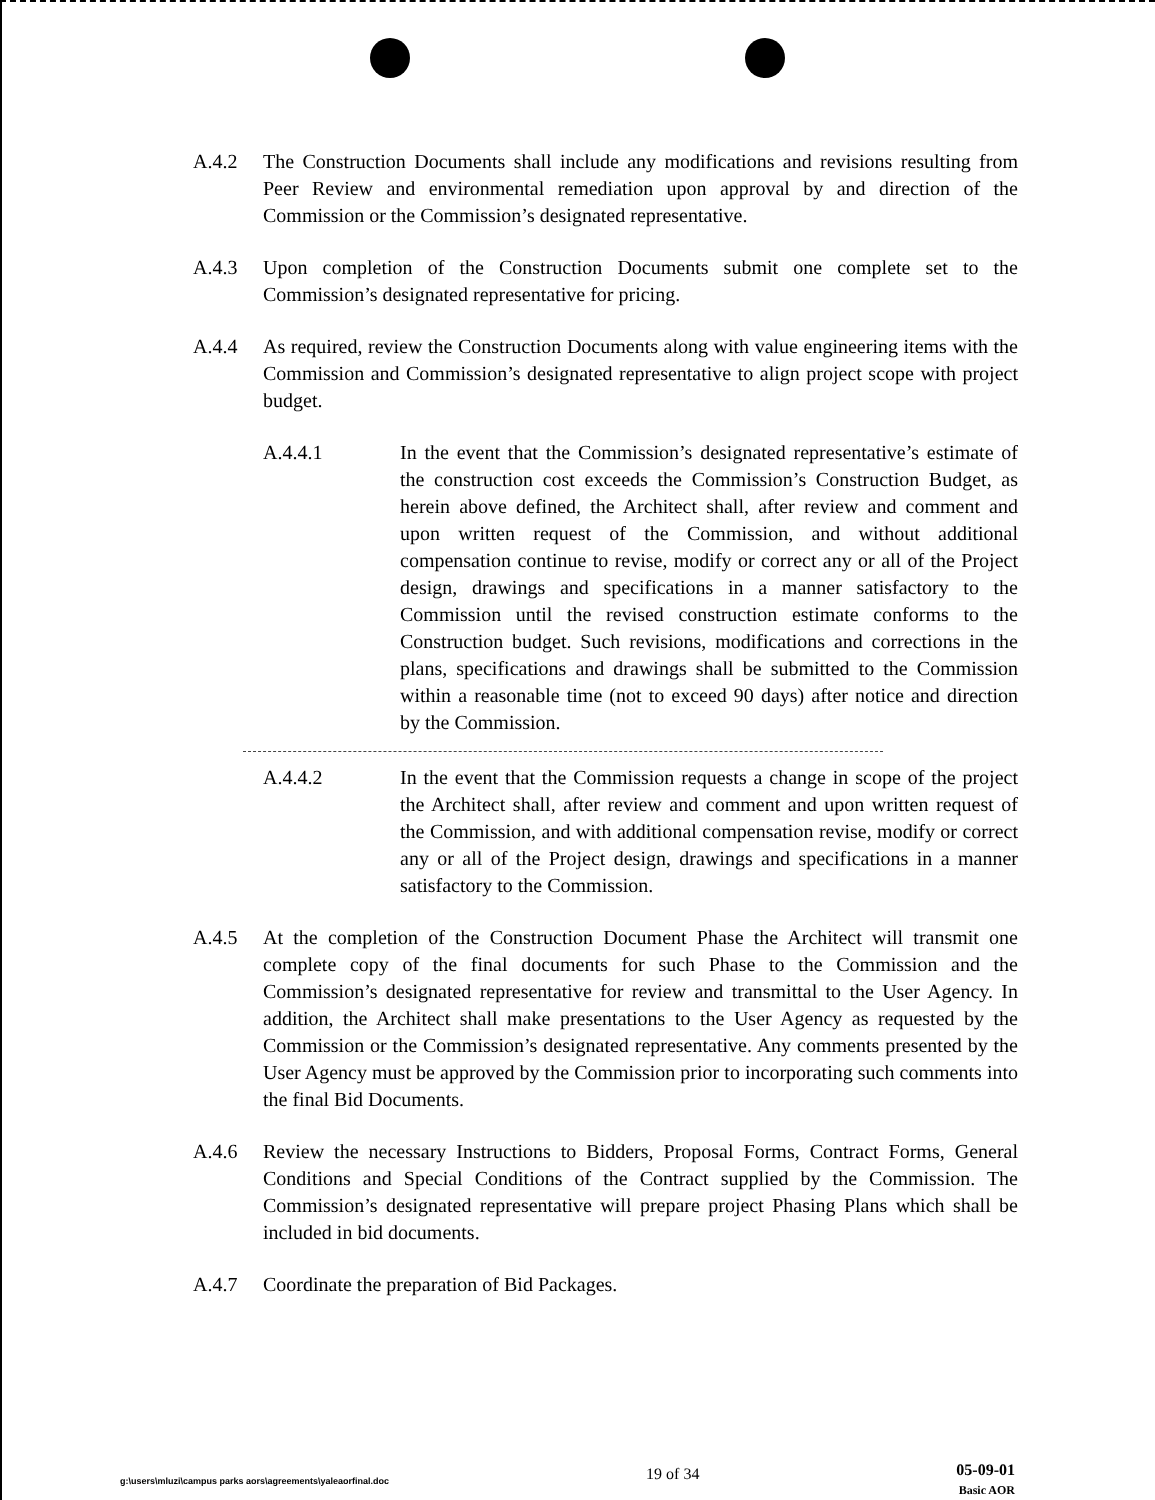A.4.2 The Construction Documents shall include any modifications and revisions resulting from Peer Review and environmental remediation upon approval by and direction of the Commission or the Commission’s designated representative.
A.4.3 Upon completion of the Construction Documents submit one complete set to the Commission’s designated representative for pricing.
A.4.4 As required, review the Construction Documents along with value engineering items with the Commission and Commission’s designated representative to align project scope with project budget.
A.4.4.1 In the event that the Commission’s designated representative’s estimate of the construction cost exceeds the Commission’s Construction Budget, as herein above defined, the Architect shall, after review and comment and upon written request of the Commission, and without additional compensation continue to revise, modify or correct any or all of the Project design, drawings and specifications in a manner satisfactory to the Commission until the revised construction estimate conforms to the Construction budget. Such revisions, modifications and corrections in the plans, specifications and drawings shall be submitted to the Commission within a reasonable time (not to exceed 90 days) after notice and direction by the Commission.
A.4.4.2 In the event that the Commission requests a change in scope of the project the Architect shall, after review and comment and upon written request of the Commission, and with additional compensation revise, modify or correct any or all of the Project design, drawings and specifications in a manner satisfactory to the Commission.
A.4.5 At the completion of the Construction Document Phase the Architect will transmit one complete copy of the final documents for such Phase to the Commission and the Commission’s designated representative for review and transmittal to the User Agency. In addition, the Architect shall make presentations to the User Agency as requested by the Commission or the Commission’s designated representative. Any comments presented by the User Agency must be approved by the Commission prior to incorporating such comments into the final Bid Documents.
A.4.6 Review the necessary Instructions to Bidders, Proposal Forms, Contract Forms, General Conditions and Special Conditions of the Contract supplied by the Commission. The Commission’s designated representative will prepare project Phasing Plans which shall be included in bid documents.
A.4.7 Coordinate the preparation of Bid Packages.
g:\users\mluzi\campus parks aors\agreements\yaleaorfinal.doc
19 of 34
05-09-01
Basic AOR